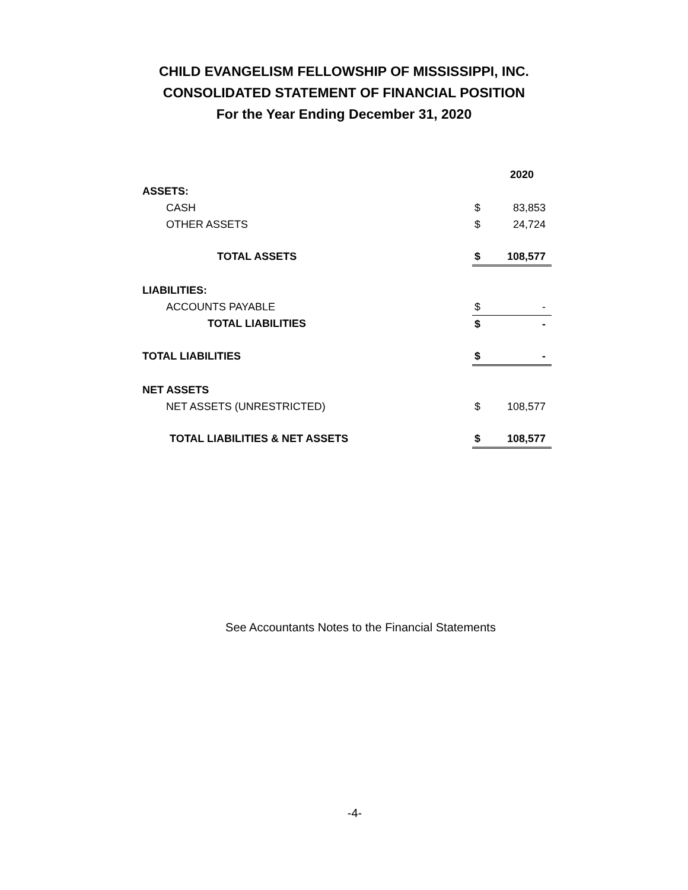CHILD EVANGELISM FELLOWSHIP OF MISSISSIPPI, INC.
CONSOLIDATED STATEMENT OF FINANCIAL POSITION
For the Year Ending December 31, 2020
| | | 2020 |
| ASSETS: | | |
| CASH | $ | 83,853 |
| OTHER ASSETS | $ | 24,724 |
| TOTAL ASSETS | $ | 108,577 |
| LIABILITIES: | | |
| ACCOUNTS PAYABLE | $ | - |
| TOTAL LIABILITIES | $ | - |
| TOTAL LIABILITIES | $ | - |
| NET ASSETS | | |
| NET ASSETS (UNRESTRICTED) | $ | 108,577 |
| TOTAL LIABILITIES & NET ASSETS | $ | 108,577 |
See Accountants Notes to the Financial Statements
-4-